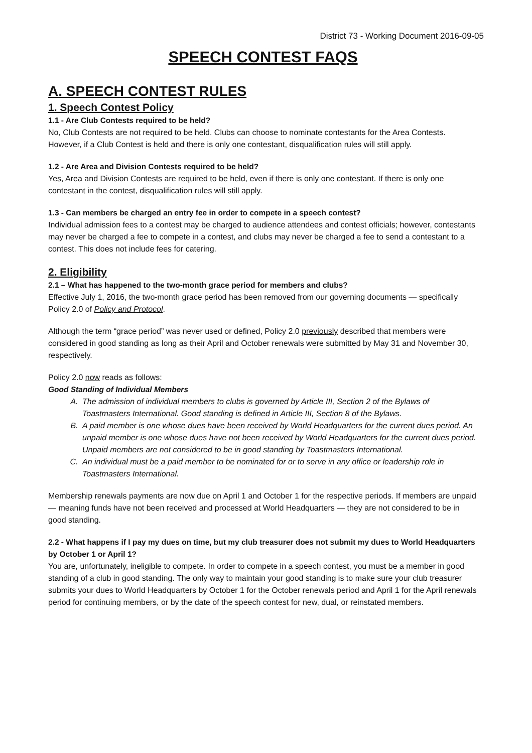District 73 - Working Document 2016-09-05
SPEECH CONTEST FAQS
A. SPEECH CONTEST RULES
1. Speech Contest Policy
1.1 - Are Club Contests required to be held?
No, Club Contests are not required to be held. Clubs can choose to nominate contestants for the Area Contests. However, if a Club Contest is held and there is only one contestant, disqualification rules will still apply.
1.2 - Are Area and Division Contests required to be held?
Yes, Area and Division Contests are required to be held, even if there is only one contestant. If there is only one contestant in the contest, disqualification rules will still apply.
1.3 - Can members be charged an entry fee in order to compete in a speech contest?
Individual admission fees to a contest may be charged to audience attendees and contest officials; however, contestants may never be charged a fee to compete in a contest, and clubs may never be charged a fee to send a contestant to a contest. This does not include fees for catering.
2. Eligibility
2.1 – What has happened to the two-month grace period for members and clubs?
Effective July 1, 2016, the two-month grace period has been removed from our governing documents — specifically Policy 2.0 of Policy and Protocol.
Although the term “grace period” was never used or defined, Policy 2.0 previously described that members were considered in good standing as long as their April and October renewals were submitted by May 31 and November 30, respectively.
Policy 2.0 now reads as follows:
Good Standing of Individual Members
A. The admission of individual members to clubs is governed by Article III, Section 2 of the Bylaws of Toastmasters International. Good standing is defined in Article III, Section 8 of the Bylaws.
B. A paid member is one whose dues have been received by World Headquarters for the current dues period. An unpaid member is one whose dues have not been received by World Headquarters for the current dues period. Unpaid members are not considered to be in good standing by Toastmasters International.
C. An individual must be a paid member to be nominated for or to serve in any office or leadership role in Toastmasters International.
Membership renewals payments are now due on April 1 and October 1 for the respective periods. If members are unpaid — meaning funds have not been received and processed at World Headquarters — they are not considered to be in good standing.
2.2 - What happens if I pay my dues on time, but my club treasurer does not submit my dues to World Headquarters by October 1 or April 1?
You are, unfortunately, ineligible to compete. In order to compete in a speech contest, you must be a member in good standing of a club in good standing. The only way to maintain your good standing is to make sure your club treasurer submits your dues to World Headquarters by October 1 for the October renewals period and April 1 for the April renewals period for continuing members, or by the date of the speech contest for new, dual, or reinstated members.